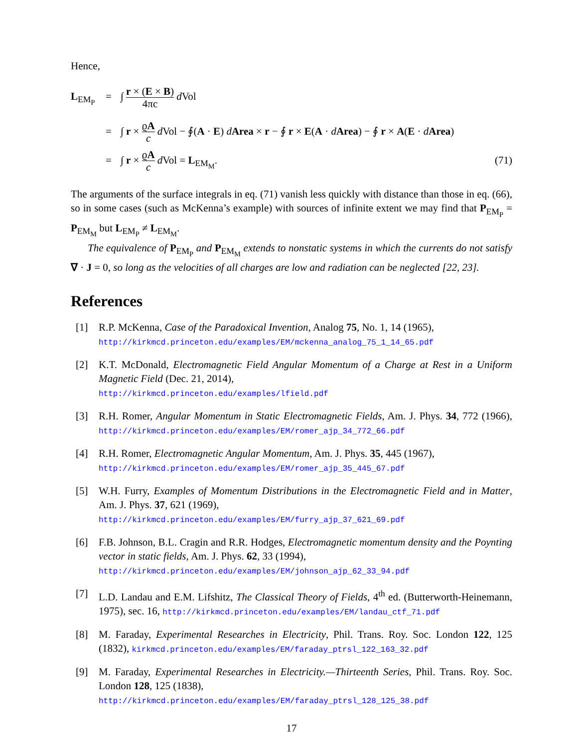Hence,
L<sub>EM<sub>P</sub></sub>
=
∫ r × (E × B) 4πc d Vol
=
∫ r × ϱA c d Vol − ∮(A · E) dArea × r − ∮ r × E(A · dArea) − ∮ r × A(E · dArea)
=
∫ r × ϱA c d Vol = L<sub>EM<sub>M</sub></sub>.
(71)
The arguments of the surface integrals in eq. (71) vanish less quickly with distance than those in eq. (66), so in some cases (such as McKenna’s example) with sources of infinite extent we may find that P<sub>EM<sub>P</sub></sub> = P<sub>EM<sub>M</sub></sub> but L<sub>EM<sub>P</sub></sub> ≠ L<sub>EM<sub>M</sub></sub>.
The equivalence of P<sub>EM<sub>P</sub></sub> and P<sub>EM<sub>M</sub></sub> extends to nonstatic systems in which the currents do not satisfy ∇ · J = 0, so long as the velocities of all charges are low and radiation can be neglected [22, 23].
References
[1] R.P. McKenna, Case of the Paradoxical Invention, Analog 75, No. 1, 14 (1965),
http://kirkmcd.princeton.edu/examples/EM/mckenna_analog_75_1_14_65.pdf
[2] K.T. McDonald, Electromagnetic Field Angular Momentum of a Charge at Rest in a Uniform Magnetic Field (Dec. 21, 2014),
http://kirkmcd.princeton.edu/examples/lfield.pdf
[3] R.H. Romer, Angular Momentum in Static Electromagnetic Fields, Am. J. Phys. 34, 772 (1966), http://kirkmcd.princeton.edu/examples/EM/romer_ajp_34_772_66.pdf
[4] R.H. Romer, Electromagnetic Angular Momentum, Am. J. Phys. 35, 445 (1967),
http://kirkmcd.princeton.edu/examples/EM/romer_ajp_35_445_67.pdf
[5] W.H. Furry, Examples of Momentum Distributions in the Electromagnetic Field and in Matter, Am. J. Phys. 37, 621 (1969),
http://kirkmcd.princeton.edu/examples/EM/furry_ajp_37_621_69.pdf
[6] F.B. Johnson, B.L. Cragin and R.R. Hodges, Electromagnetic momentum density and the Poynting vector in static fields, Am. J. Phys. 62, 33 (1994),
http://kirkmcd.princeton.edu/examples/EM/johnson_ajp_62_33_94.pdf
[7] L.D. Landau and E.M. Lifshitz, The Classical Theory of Fields, 4<sup>th</sup> ed. (Butterworth-Heinemann, 1975), sec. 16, http://kirkmcd.princeton.edu/examples/EM/landau_ctf_71.pdf
[8] M. Faraday, Experimental Researches in Electricity, Phil. Trans. Roy. Soc. London 122, 125 (1832), kirkmcd.princeton.edu/examples/EM/faraday_ptrsl_122_163_32.pdf
[9] M. Faraday, Experimental Researches in Electricity.—Thirteenth Series, Phil. Trans. Roy. Soc. London 128, 125 (1838),
http://kirkmcd.princeton.edu/examples/EM/faraday_ptrsl_128_125_38.pdf
17